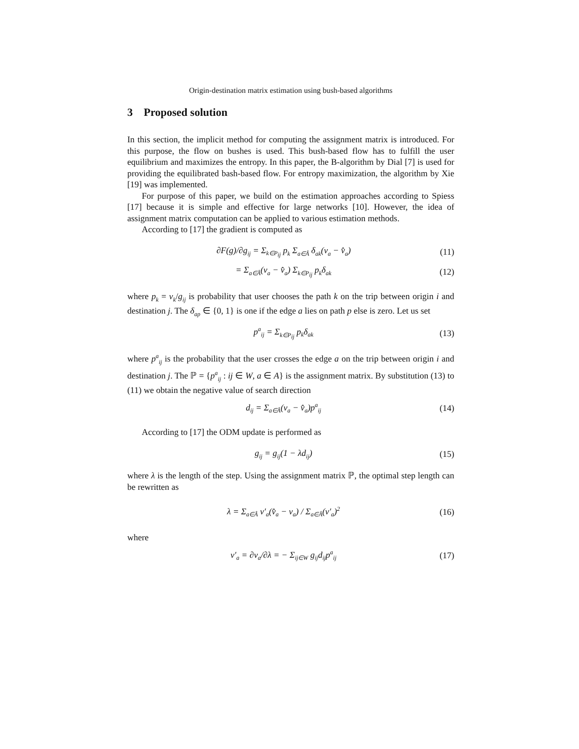Origin-destination matrix estimation using bush-based algorithms
3 Proposed solution
In this section, the implicit method for computing the assignment matrix is introduced. For this purpose, the flow on bushes is used. This bush-based flow has to fulfill the user equilibrium and maximizes the entropy. In this paper, the B-algorithm by Dial [7] is used for providing the equilibrated bash-based flow. For entropy maximization, the algorithm by Xie [19] was implemented.
For purpose of this paper, we build on the estimation approaches according to Spiess [17] because it is simple and effective for large networks [10]. However, the idea of assignment matrix computation can be applied to various estimation methods.
According to [17] the gradient is computed as
∂F(g)/∂g<sub>ij</sub> = Σ<sub>k∈P<sub>ij</sub></sub> p<sub>k</sub> Σ<sub>a∈Â</sub> δ<sub>ak</sub>(v<sub>a</sub> − v̂<sub>a</sub>) (11)
= Σ<sub>a∈Â</sub>(v<sub>a</sub> − v̂<sub>a</sub>) Σ<sub>k∈P<sub>ij</sub></sub> p<sub>k</sub>δ<sub>ak</sub> (12)
where p<sub>k</sub> = v<sub>k</sub>/g<sub>ij</sub> is probability that user chooses the path k on the trip between origin i and destination j. The δ<sub>ap</sub> ∈ {0, 1} is one if the edge a lies on path p else is zero. Let us set
p<sup>a</sup><sub>ij</sub> = Σ<sub>k∈P<sub>ij</sub></sub> p<sub>k</sub>δ<sub>ak</sub> (13)
where p<sup>a</sup><sub>ij</sub> is the probability that the user crosses the edge a on the trip between origin i and destination j. The ℙ = {p<sup>a</sup><sub>ij</sub> : ij ∈ W, a ∈ A} is the assignment matrix. By substitution (13) to (11) we obtain the negative value of search direction
d<sub>ij</sub> = Σ<sub>a∈Â</sub>(v<sub>a</sub> − v̂<sub>a</sub>)p<sup>a</sup><sub>ij</sub> (14)
According to [17] the ODM update is performed as
g<sub>ij</sub> = g<sub>ij</sub>(1 − λd<sub>ij</sub>) (15)
where λ is the length of the step. Using the assignment matrix ℙ, the optimal step length can be rewritten as
λ = Σ<sub>a∈Â</sub> v′<sub>a</sub>(v̂<sub>a</sub> − v<sub>a</sub>) / Σ<sub>a∈Â</sub>(v′<sub>a</sub>)<sup>2</sup> (16)
where
v′<sub>a</sub> = ∂v<sub>a</sub>/∂λ = − Σ<sub>ij∈W</sub> g<sub>ij</sub>d<sub>ij</sub>p<sup>a</sup><sub>ij</sub> (17)